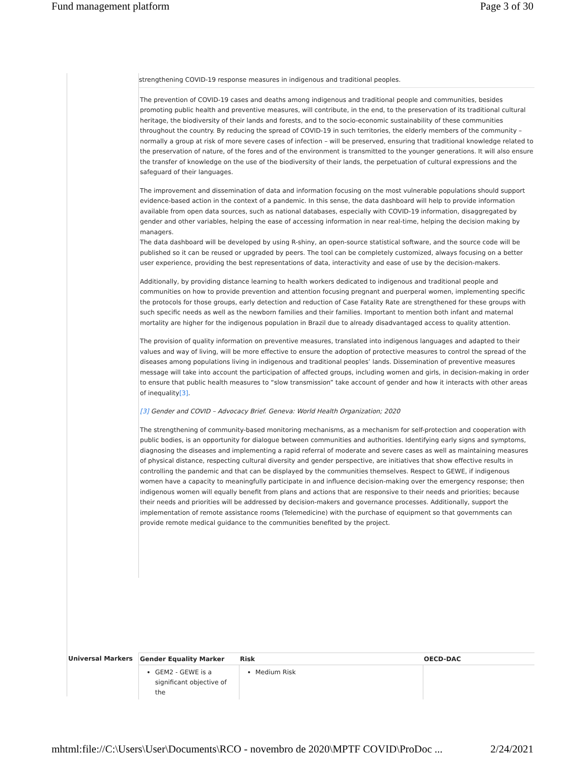Fund management platform Page 3 of 30
strengthening COVID-19 response measures in indigenous and traditional peoples.
The prevention of COVID-19 cases and deaths among indigenous and traditional people and communities, besides promoting public health and preventive measures, will contribute, in the end, to the preservation of its traditional cultural heritage, the biodiversity of their lands and forests, and to the socio-economic sustainability of these communities throughout the country. By reducing the spread of COVID-19 in such territories, the elderly members of the community – normally a group at risk of more severe cases of infection – will be preserved, ensuring that traditional knowledge related to the preservation of nature, of the fores and of the environment is transmitted to the younger generations. It will also ensure the transfer of knowledge on the use of the biodiversity of their lands, the perpetuation of cultural expressions and the safeguard of their languages.
The improvement and dissemination of data and information focusing on the most vulnerable populations should support evidence-based action in the context of a pandemic. In this sense, the data dashboard will help to provide information available from open data sources, such as national databases, especially with COVID-19 information, disaggregated by gender and other variables, helping the ease of accessing information in near real-time, helping the decision making by managers.
The data dashboard will be developed by using R-shiny, an open-source statistical software, and the source code will be published so it can be reused or upgraded by peers. The tool can be completely customized, always focusing on a better user experience, providing the best representations of data, interactivity and ease of use by the decision-makers.
Additionally, by providing distance learning to health workers dedicated to indigenous and traditional people and communities on how to provide prevention and attention focusing pregnant and puerperal women, implementing specific the protocols for those groups, early detection and reduction of Case Fatality Rate are strengthened for these groups with such specific needs as well as the newborn families and their families. Important to mention both infant and maternal mortality are higher for the indigenous population in Brazil due to already disadvantaged access to quality attention.
The provision of quality information on preventive measures, translated into indigenous languages and adapted to their values and way of living, will be more effective to ensure the adoption of protective measures to control the spread of the diseases among populations living in indigenous and traditional peoples’ lands. Dissemination of preventive measures message will take into account the participation of affected groups, including women and girls, in decision-making in order to ensure that public health measures to “slow transmission” take account of gender and how it interacts with other areas of inequality[3].
[3] Gender and COVID – Advocacy Brief. Geneva: World Health Organization; 2020
The strengthening of community-based monitoring mechanisms, as a mechanism for self-protection and cooperation with public bodies, is an opportunity for dialogue between communities and authorities. Identifying early signs and symptoms, diagnosing the diseases and implementing a rapid referral of moderate and severe cases as well as maintaining measures of physical distance, respecting cultural diversity and gender perspective, are initiatives that show effective results in controlling the pandemic and that can be displayed by the communities themselves. Respect to GEWE, if indigenous women have a capacity to meaningfully participate in and influence decision-making over the emergency response; then indigenous women will equally benefit from plans and actions that are responsive to their needs and priorities; because their needs and priorities will be addressed by decision-makers and governance processes. Additionally, support the implementation of remote assistance rooms (Telemedicine) with the purchase of equipment so that governments can provide remote medical guidance to the communities benefited by the project.
| Universal Markers | Gender Equality Marker | Risk | OECD-DAC |
| | GEM2 - GEWE is a significant objective of the | Medium Risk | |
mhtml:file://C:\Users\User\Documents\RCO - novembro de 2020\MPTF COVID\ProDoc ... 2/24/2021